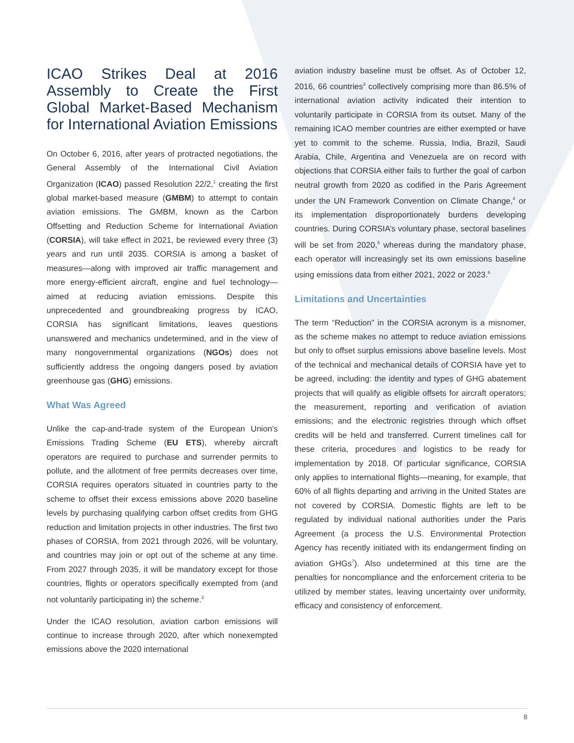ICAO Strikes Deal at 2016 Assembly to Create the First Global Market-Based Mechanism for International Aviation Emissions
On October 6, 2016, after years of protracted negotiations, the General Assembly of the International Civil Aviation Organization (ICAO) passed Resolution 22/2,<sup>1</sup> creating the first global market-based measure (GMBM) to attempt to contain aviation emissions. The GMBM, known as the Carbon Offsetting and Reduction Scheme for International Aviation (CORSIA), will take effect in 2021, be reviewed every three (3) years and run until 2035. CORSIA is among a basket of measures—along with improved air traffic management and more energy-efficient aircraft, engine and fuel technology—aimed at reducing aviation emissions. Despite this unprecedented and groundbreaking progress by ICAO, CORSIA has significant limitations, leaves questions unanswered and mechanics undetermined, and in the view of many nongovernmental organizations (NGOs) does not sufficiently address the ongoing dangers posed by aviation greenhouse gas (GHG) emissions.
What Was Agreed
Unlike the cap-and-trade system of the European Union’s Emissions Trading Scheme (EU ETS), whereby aircraft operators are required to purchase and surrender permits to pollute, and the allotment of free permits decreases over time, CORSIA requires operators situated in countries party to the scheme to offset their excess emissions above 2020 baseline levels by purchasing qualifying carbon offset credits from GHG reduction and limitation projects in other industries. The first two phases of CORSIA, from 2021 through 2026, will be voluntary, and countries may join or opt out of the scheme at any time. From 2027 through 2035, it will be mandatory except for those countries, flights or operators specifically exempted from (and not voluntarily participating in) the scheme.<sup>2</sup>
Under the ICAO resolution, aviation carbon emissions will continue to increase through 2020, after which nonexempted emissions above the 2020 international
aviation industry baseline must be offset. As of October 12, 2016, 66 countries<sup>3</sup> collectively comprising more than 86.5% of international aviation activity indicated their intention to voluntarily participate in CORSIA from its outset. Many of the remaining ICAO member countries are either exempted or have yet to commit to the scheme. Russia, India, Brazil, Saudi Arabia, Chile, Argentina and Venezuela are on record with objections that CORSIA either fails to further the goal of carbon neutral growth from 2020 as codified in the Paris Agreement under the UN Framework Convention on Climate Change,<sup>4</sup> or its implementation disproportionately burdens developing countries. During CORSIA’s voluntary phase, sectoral baselines will be set from 2020,<sup>5</sup> whereas during the mandatory phase, each operator will increasingly set its own emissions baseline using emissions data from either 2021, 2022 or 2023.<sup>6</sup>
Limitations and Uncertainties
The term “Reduction” in the CORSIA acronym is a misnomer, as the scheme makes no attempt to reduce aviation emissions but only to offset surplus emissions above baseline levels. Most of the technical and mechanical details of CORSIA have yet to be agreed, including: the identity and types of GHG abatement projects that will qualify as eligible offsets for aircraft operators; the measurement, reporting and verification of aviation emissions; and the electronic registries through which offset credits will be held and transferred. Current timelines call for these criteria, procedures and logistics to be ready for implementation by 2018. Of particular significance, CORSIA only applies to international flights—meaning, for example, that 60% of all flights departing and arriving in the United States are not covered by CORSIA. Domestic flights are left to be regulated by individual national authorities under the Paris Agreement (a process the U.S. Environmental Protection Agency has recently initiated with its endangerment finding on aviation GHGs<sup>7</sup>). Also undetermined at this time are the penalties for noncompliance and the enforcement criteria to be utilized by member states, leaving uncertainty over uniformity, efficacy and consistency of enforcement.
8